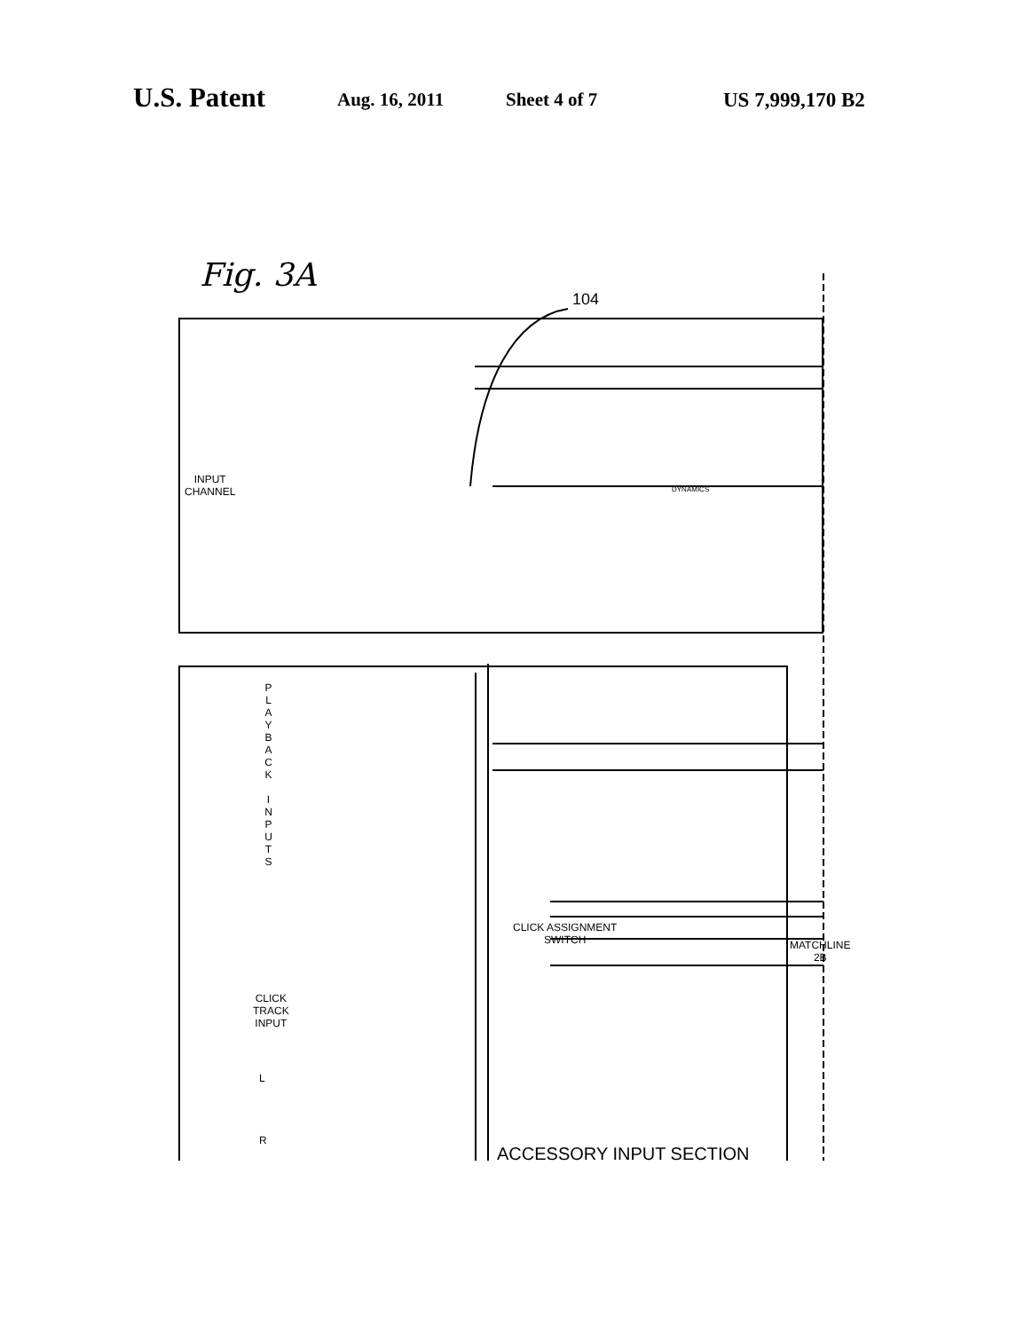U.S. Patent
Aug. 16, 2011 Sheet 4 of 7 US 7,999,170 B2
Fig. 3A 104
INPUT
CHANNEL
DYNAMICS
P L A Y B A C K
I N P U T S
CLICK ASSIGNMENT
SWITCH
CLICK
TRACK
INPUT
L
R
MATCHLINE 2B
ACCESSORY INPUT SECTION